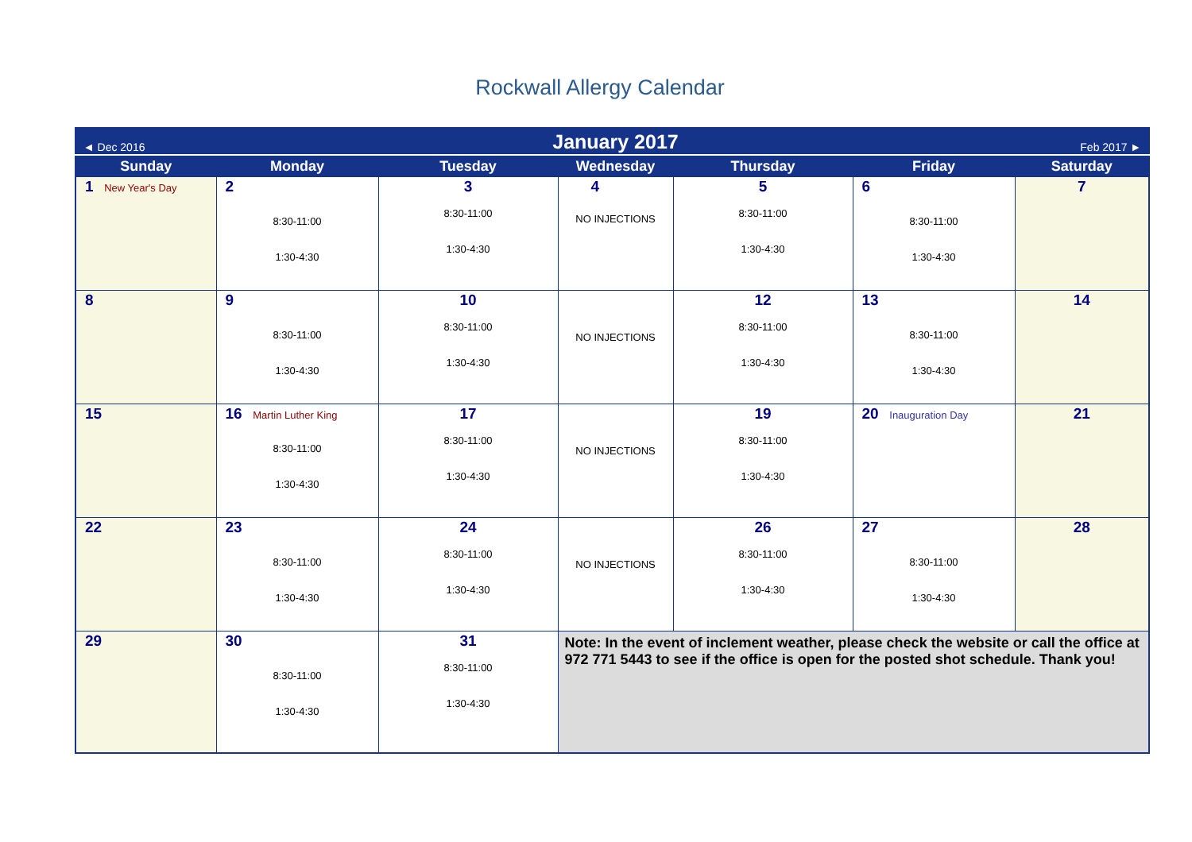Rockwall Allergy Calendar
| ◄ Dec 2016 | | January 2017 | | | Feb 2017 ► | |
| Sunday | Monday | Tuesday | Wednesday | Thursday | Friday | Saturday |
| 1 New Year's Day | 2 8:30-11:00 1:30-4:30 | 3 8:30-11:00 1:30-4:30 | 4 NO INJECTIONS | 5 8:30-11:00 1:30-4:30 | 6 8:30-11:00 1:30-4:30 | 7 |
| 8 | 9 8:30-11:00 1:30-4:30 | 10 8:30-11:00 1:30-4:30 | NO INJECTIONS | 12 8:30-11:00 1:30-4:30 | 13 8:30-11:00 1:30-4:30 | 14 |
| 15 | 16 Martin Luther King 8:30-11:00 1:30-4:30 | 17 8:30-11:00 1:30-4:30 | NO INJECTIONS | 19 8:30-11:00 1:30-4:30 | 20 Inauguration Day | 21 |
| 22 | 23 8:30-11:00 1:30-4:30 | 24 8:30-11:00 1:30-4:30 | NO INJECTIONS | 26 8:30-11:00 1:30-4:30 | 27 8:30-11:00 1:30-4:30 | 28 |
| 29 | 30 8:30-11:00 1:30-4:30 | 31 8:30-11:00 1:30-4:30 | Note: In the event of inclement weather, please check the website or call the office at 972 771 5443 to see if the office is open for the posted shot schedule. Thank you! | | | |